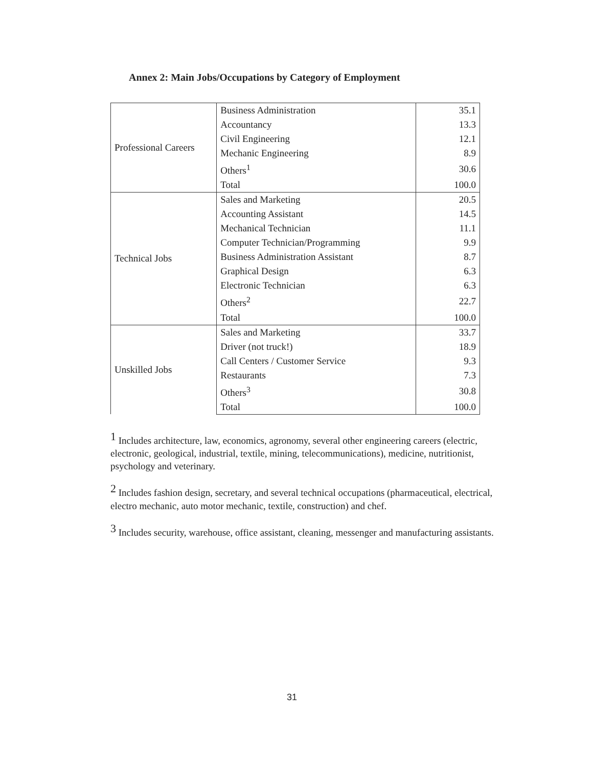Annex 2: Main Jobs/Occupations by Category of Employment
| Professional Careers | Business Administration | 35.1 |
| | Accountancy | 13.3 |
| | Civil Engineering | 12.1 |
| | Mechanic Engineering | 8.9 |
| | Others<sup>1</sup> | 30.6 |
| | Total | 100.0 |
| Technical Jobs | Sales and Marketing | 20.5 |
| | Accounting Assistant | 14.5 |
| | Mechanical Technician | 11.1 |
| | Computer Technician/Programming | 9.9 |
| | Business Administration Assistant | 8.7 |
| | Graphical Design | 6.3 |
| | Electronic Technician | 6.3 |
| | Others<sup>2</sup> | 22.7 |
| | Total | 100.0 |
| Unskilled Jobs | Sales and Marketing | 33.7 |
| | Driver (not truck!) | 18.9 |
| | Call Centers / Customer Service | 9.3 |
| | Restaurants | 7.3 |
| | Others<sup>3</sup> | 30.8 |
| | Total | 100.0 |
<sup>1</sup> Includes architecture, law, economics, agronomy, several other engineering careers (electric, electronic, geological, industrial, textile, mining, telecommunications), medicine, nutritionist, psychology and veterinary.
<sup>2</sup> Includes fashion design, secretary, and several technical occupations (pharmaceutical, electrical, electro mechanic, auto motor mechanic, textile, construction) and chef.
<sup>3</sup> Includes security, warehouse, office assistant, cleaning, messenger and manufacturing assistants.
31